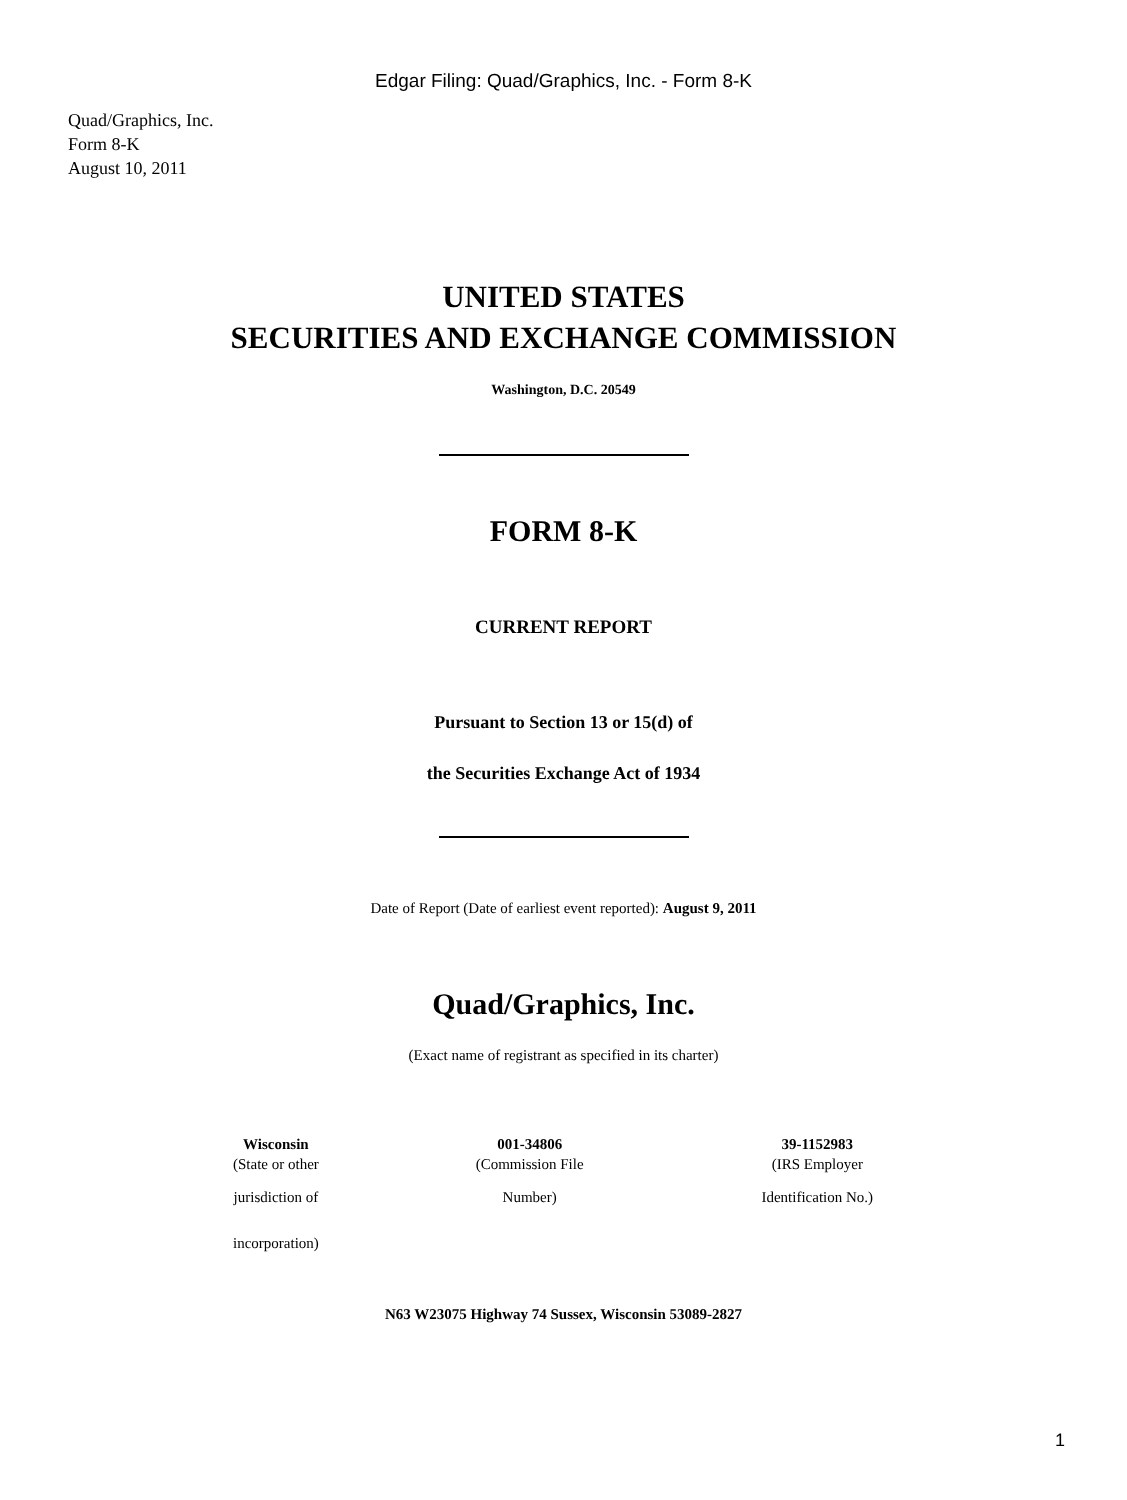Edgar Filing: Quad/Graphics, Inc. - Form 8-K
Quad/Graphics, Inc.
Form 8-K
August 10, 2011
UNITED STATES
SECURITIES AND EXCHANGE COMMISSION
Washington, D.C. 20549
FORM 8-K
CURRENT REPORT
Pursuant to Section 13 or 15(d) of
the Securities Exchange Act of 1934
Date of Report (Date of earliest event reported): August 9, 2011
Quad/Graphics, Inc.
(Exact name of registrant as specified in its charter)
| Wisconsin (State or other | 001-34806 (Commission File | 39-1152983 (IRS Employer |
| jurisdiction of | Number) | Identification No.) |
| incorporation) | | |
N63 W23075 Highway 74 Sussex, Wisconsin 53089-2827
1